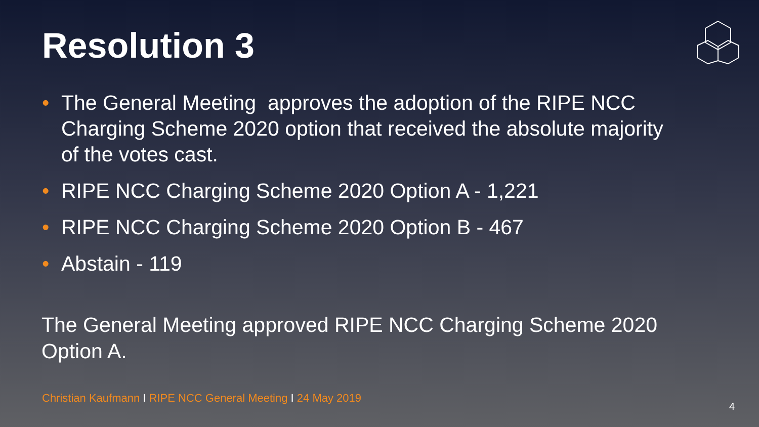Resolution 3
• The General Meeting approves the adoption of the RIPE NCC Charging Scheme 2020 option that received the absolute majority of the votes cast.
• RIPE NCC Charging Scheme 2020 Option A - 1,221
• RIPE NCC Charging Scheme 2020 Option B - 467
• Abstain - 119
The General Meeting approved RIPE NCC Charging Scheme 2020 Option A.
Christian Kaufmann I RIPE NCC General Meeting I 24 May 2019
4